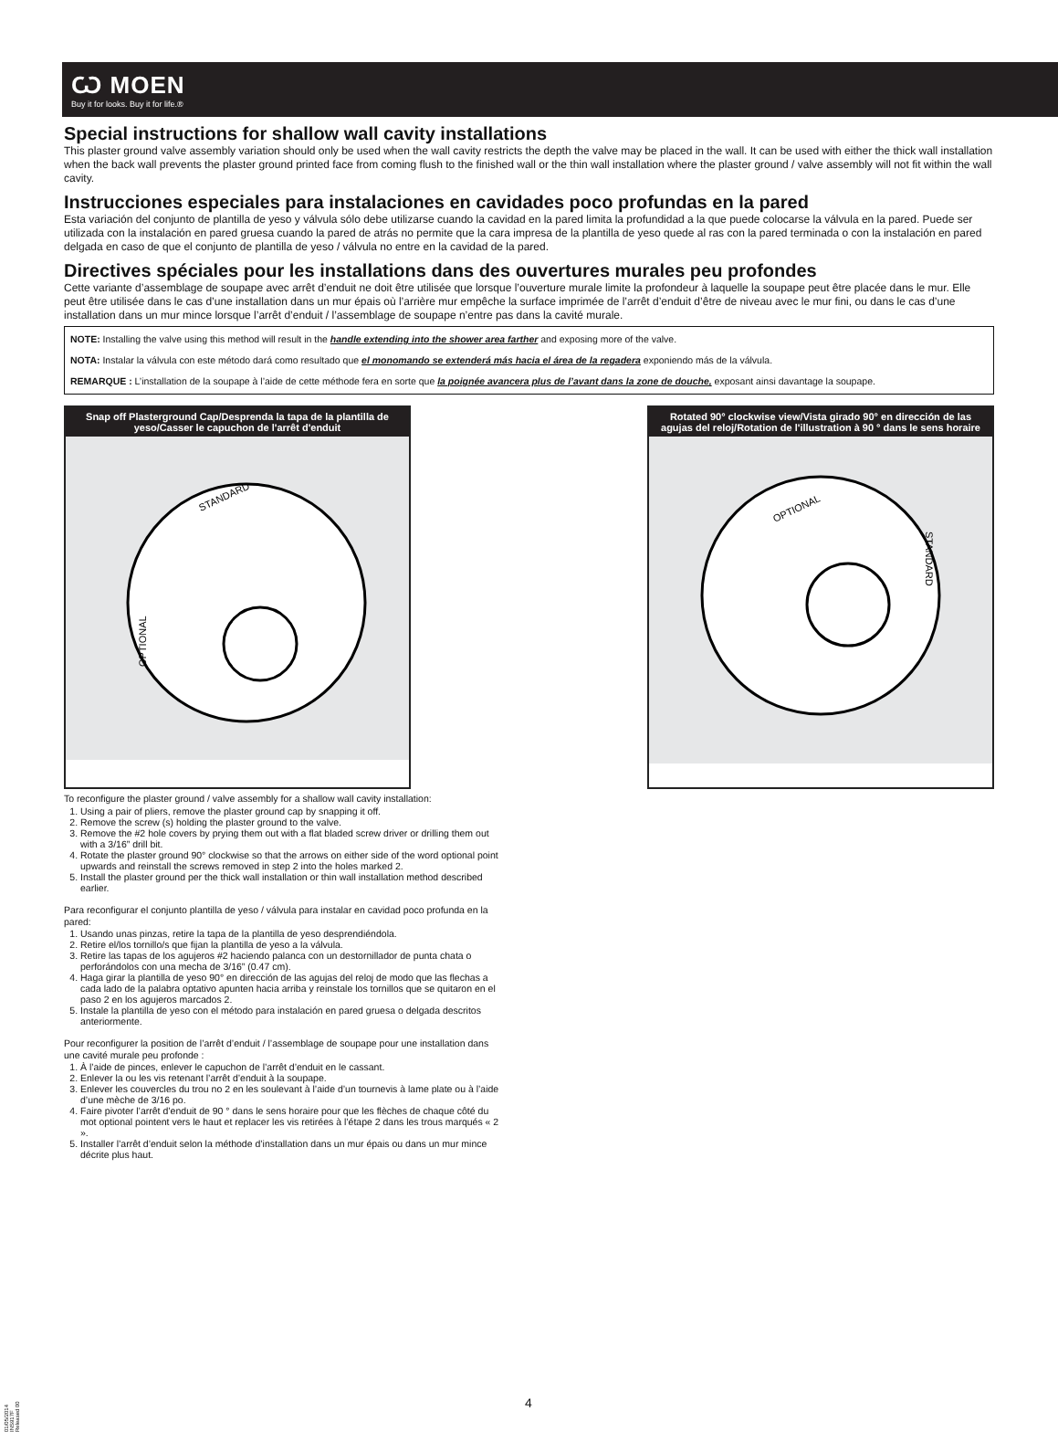Ѡ MOEN
Buy it for looks. Buy it for life.®
Special instructions for shallow wall cavity installations
This plaster ground valve assembly variation should only be used when the wall cavity restricts the depth the valve may be placed in the wall. It can be used with either the thick wall installation when the back wall prevents the plaster ground printed face from coming flush to the finished wall or the thin wall installation where the plaster ground / valve assembly will not fit within the wall cavity.
Instrucciones especiales para instalaciones en cavidades poco profundas en la pared
Esta variación del conjunto de plantilla de yeso y válvula sólo debe utilizarse cuando la cavidad en la pared limita la profundidad a la que puede colocarse la válvula en la pared. Puede ser utilizada con la instalación en pared gruesa cuando la pared de atrás no permite que la cara impresa de la plantilla de yeso quede al ras con la pared terminada o con la instalación en pared delgada en caso de que el conjunto de plantilla de yeso / válvula no entre en la cavidad de la pared.
Directives spéciales pour les installations dans des ouvertures murales peu profondes
Cette variante d’assemblage de soupape avec arrêt d’enduit ne doit être utilisée que lorsque l’ouverture murale limite la profondeur à laquelle la soupape peut être placée dans le mur. Elle peut être utilisée dans le cas d’une installation dans un mur épais où l’arrière mur empêche la surface imprimée de l’arrêt d’enduit d’être de niveau avec le mur fini, ou dans le cas d’une installation dans un mur mince lorsque l’arrêt d’enduit / l’assemblage de soupape n’entre pas dans la cavité murale.
NOTE: Installing the valve using this method will result in the handle extending into the shower area farther and exposing more of the valve.
NOTA: Instalar la válvula con este método dará como resultado que el monomando se extenderá más hacia el área de la regadera exponiendo más de la válvula.
REMARQUE : L’installation de la soupape à l’aide de cette méthode fera en sorte que la poignée avancera plus de l’avant dans la zone de douche, exposant ainsi davantage la soupape.
Snap off Plasterground Cap/Desprenda la tapa de la plantilla de yeso/Casser le capuchon de l'arrêt d'enduit
STANDARD
OPTIONAL
Rotated 90° clockwise view/Vista girado 90° en dirección de las agujas del reloj/Rotation de l'illustration à 90 ° dans le sens horaire
OPTIONAL
STANDARD
To reconfigure the plaster ground / valve assembly for a shallow wall cavity installation:
1. Using a pair of pliers, remove the plaster ground cap by snapping it off.
2. Remove the screw (s) holding the plaster ground to the valve.
3. Remove the #2 hole covers by prying them out with a flat bladed screw driver or drilling them out with a 3/16” drill bit.
4. Rotate the plaster ground 90° clockwise so that the arrows on either side of the word optional point upwards and reinstall the screws removed in step 2 into the holes marked 2.
5. Install the plaster ground per the thick wall installation or thin wall installation method described earlier.
Para reconfigurar el conjunto plantilla de yeso / válvula para instalar en cavidad poco profunda en la pared:
1. Usando unas pinzas, retire la tapa de la plantilla de yeso desprendiéndola.
2. Retire el/los tornillo/s que fijan la plantilla de yeso a la válvula.
3. Retire las tapas de los agujeros #2 haciendo palanca con un destornillador de punta chata o perforándolos con una mecha de 3/16” (0.47 cm).
4. Haga girar la plantilla de yeso 90° en dirección de las agujas del reloj de modo que las flechas a cada lado de la palabra optativo apunten hacia arriba y reinstale los tornillos que se quitaron en el paso 2 en los agujeros marcados 2.
5. Instale la plantilla de yeso con el método para instalación en pared gruesa o delgada descritos anteriormente.
Pour reconfigurer la position de l’arrêt d’enduit / l’assemblage de soupape pour une installation dans une cavité murale peu profonde :
1. À l’aide de pinces, enlever le capuchon de l’arrêt d’enduit en le cassant.
2. Enlever la ou les vis retenant l’arrêt d’enduit à la soupape.
3. Enlever les couvercles du trou no 2 en les soulevant à l’aide d’un tournevis à lame plate ou à l’aide d’une mèche de 3/16 po.
4. Faire pivoter l’arrêt d’enduit de 90 ° dans le sens horaire pour que les flèches de chaque côté du mot optional pointent vers le haut et replacer les vis retirées à l’étape 2 dans les trous marqués « 2 ».
5. Installer l’arrêt d’enduit selon la méthode d’installation dans un mur épais ou dans un mur mince décrite plus haut.
4
01/05/2014 INS917F Released 00